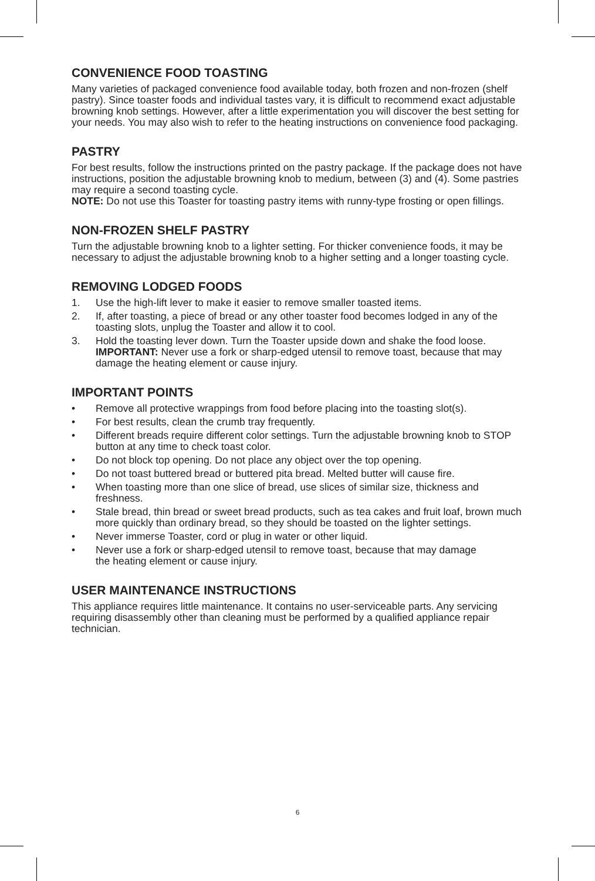CONVENIENCE FOOD TOASTING
Many varieties of packaged convenience food available today, both frozen and non-frozen (shelf pastry). Since toaster foods and individual tastes vary, it is difficult to recommend exact adjustable browning knob settings. However, after a little experimentation you will discover the best setting for your needs. You may also wish to refer to the heating instructions on convenience food packaging.
PASTRY
For best results, follow the instructions printed on the pastry package. If the package does not have instructions, position the adjustable browning knob to medium, between (3) and (4). Some pastries may require a second toasting cycle.
NOTE: Do not use this Toaster for toasting pastry items with runny-type frosting or open fillings.
NON-FROZEN SHELF PASTRY
Turn the adjustable browning knob to a lighter setting. For thicker convenience foods, it may be necessary to adjust the adjustable browning knob to a higher setting and a longer toasting cycle.
REMOVING LODGED FOODS
1. Use the high-lift lever to make it easier to remove smaller toasted items.
2. If, after toasting, a piece of bread or any other toaster food becomes lodged in any of the toasting slots, unplug the Toaster and allow it to cool.
3. Hold the toasting lever down. Turn the Toaster upside down and shake the food loose.
IMPORTANT: Never use a fork or sharp-edged utensil to remove toast, because that may damage the heating element or cause injury.
IMPORTANT POINTS
• Remove all protective wrappings from food before placing into the toasting slot(s).
• For best results, clean the crumb tray frequently.
• Different breads require different color settings. Turn the adjustable browning knob to STOP button at any time to check toast color.
• Do not block top opening. Do not place any object over the top opening.
• Do not toast buttered bread or buttered pita bread. Melted butter will cause fire.
• When toasting more than one slice of bread, use slices of similar size, thickness and freshness.
• Stale bread, thin bread or sweet bread products, such as tea cakes and fruit loaf, brown much more quickly than ordinary bread, so they should be toasted on the lighter settings.
• Never immerse Toaster, cord or plug in water or other liquid.
• Never use a fork or sharp-edged utensil to remove toast, because that may damage
the heating element or cause injury.
USER MAINTENANCE INSTRUCTIONS
This appliance requires little maintenance. It contains no user-serviceable parts. Any servicing requiring disassembly other than cleaning must be performed by a qualified appliance repair technician.
6